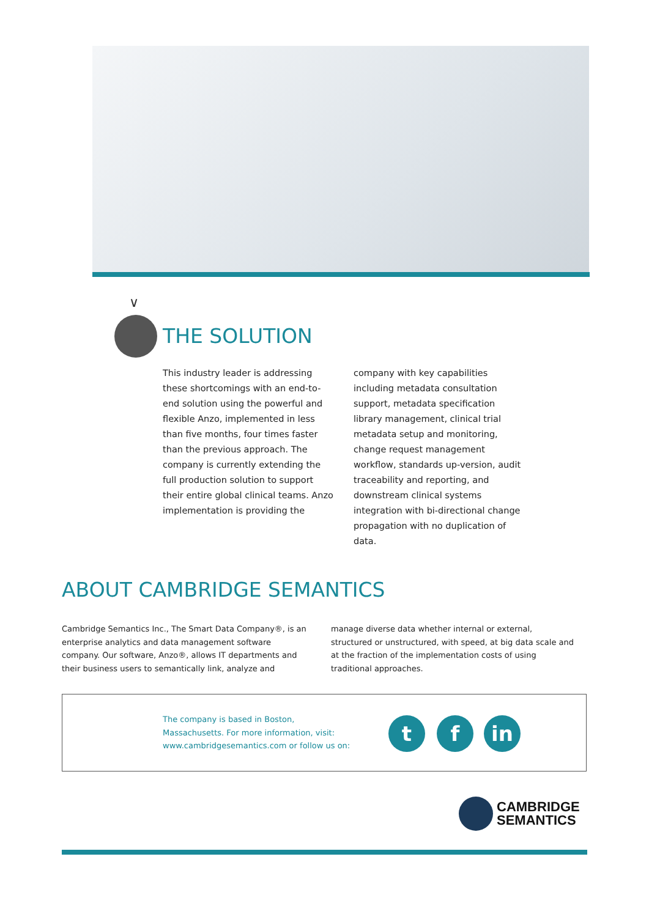∨
THE SOLUTION
This industry leader is addressing these shortcomings with an end-to-end solution using the powerful and flexible Anzo, implemented in less than five months, four times faster than the previous approach. The company is currently extending the full production solution to support their entire global clinical teams. Anzo implementation is providing the
company with key capabilities including metadata consultation support, metadata specification library management, clinical trial metadata setup and monitoring, change request management workflow, standards up-version, audit traceability and reporting, and downstream clinical systems integration with bi-directional change propagation with no duplication of data.
ABOUT CAMBRIDGE SEMANTICS
Cambridge Semantics Inc., The Smart Data Company®, is an enterprise analytics and data management software company. Our software, Anzo®, allows IT departments and their business users to semantically link, analyze and
manage diverse data whether internal or external, structured or unstructured, with speed, at big data scale and at the fraction of the implementation costs of using traditional approaches.
The company is based in Boston,
Massachusetts. For more information, visit:
www.cambridgesemantics.com or follow us on:
t f in
CAMBRIDGE
SEMANTICS